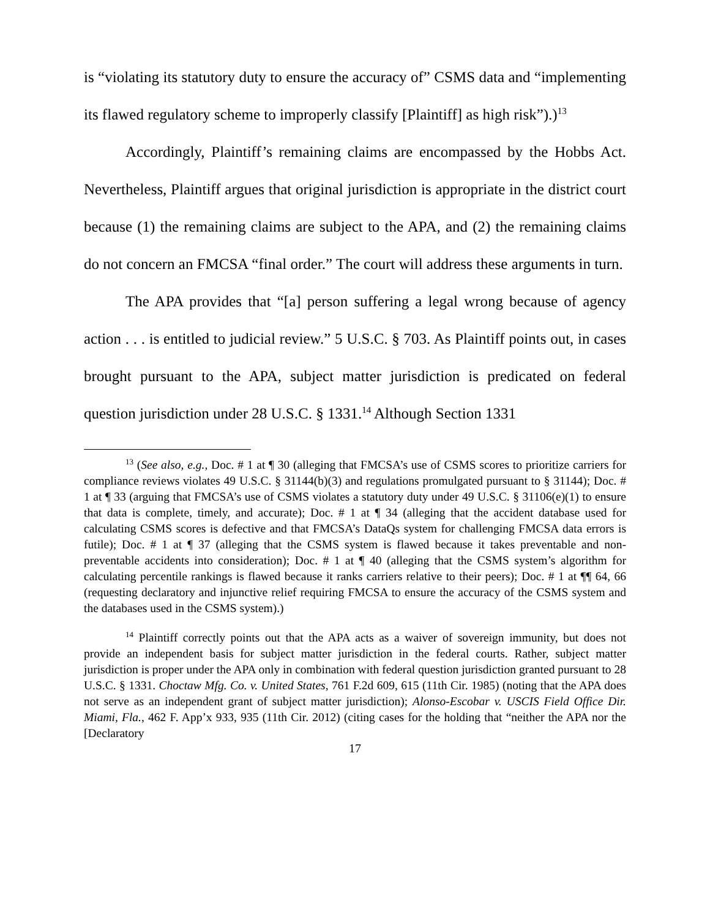is “violating its statutory duty to ensure the accuracy of” CSMS data and “implementing its flawed regulatory scheme to improperly classify [Plaintiff] as high risk”).)<sup>13</sup>
Accordingly, Plaintiff’s remaining claims are encompassed by the Hobbs Act. Nevertheless, Plaintiff argues that original jurisdiction is appropriate in the district court because (1) the remaining claims are subject to the APA, and (2) the remaining claims do not concern an FMCSA “final order.” The court will address these arguments in turn.
The APA provides that “[a] person suffering a legal wrong because of agency action . . . is entitled to judicial review.” 5 U.S.C. § 703. As Plaintiff points out, in cases brought pursuant to the APA, subject matter jurisdiction is predicated on federal question jurisdiction under 28 U.S.C. § 1331.<sup>14</sup> Although Section 1331
<sup>13</sup> (See also, e.g., Doc. # 1 at ¶ 30 (alleging that FMCSA’s use of CSMS scores to prioritize carriers for compliance reviews violates 49 U.S.C. § 31144(b)(3) and regulations promulgated pursuant to § 31144); Doc. # 1 at ¶ 33 (arguing that FMCSA’s use of CSMS violates a statutory duty under 49 U.S.C. § 31106(e)(1) to ensure that data is complete, timely, and accurate); Doc. # 1 at ¶ 34 (alleging that the accident database used for calculating CSMS scores is defective and that FMCSA’s DataQs system for challenging FMCSA data errors is futile); Doc. # 1 at ¶ 37 (alleging that the CSMS system is flawed because it takes preventable and non-preventable accidents into consideration); Doc. # 1 at ¶ 40 (alleging that the CSMS system’s algorithm for calculating percentile rankings is flawed because it ranks carriers relative to their peers); Doc. # 1 at ¶¶ 64, 66 (requesting declaratory and injunctive relief requiring FMCSA to ensure the accuracy of the CSMS system and the databases used in the CSMS system).)
<sup>14</sup> Plaintiff correctly points out that the APA acts as a waiver of sovereign immunity, but does not provide an independent basis for subject matter jurisdiction in the federal courts. Rather, subject matter jurisdiction is proper under the APA only in combination with federal question jurisdiction granted pursuant to 28 U.S.C. § 1331. Choctaw Mfg. Co. v. United States, 761 F.2d 609, 615 (11th Cir. 1985) (noting that the APA does not serve as an independent grant of subject matter jurisdiction); Alonso-Escobar v. USCIS Field Office Dir. Miami, Fla., 462 F. App’x 933, 935 (11th Cir. 2012) (citing cases for the holding that “neither the APA nor the [Declaratory
17